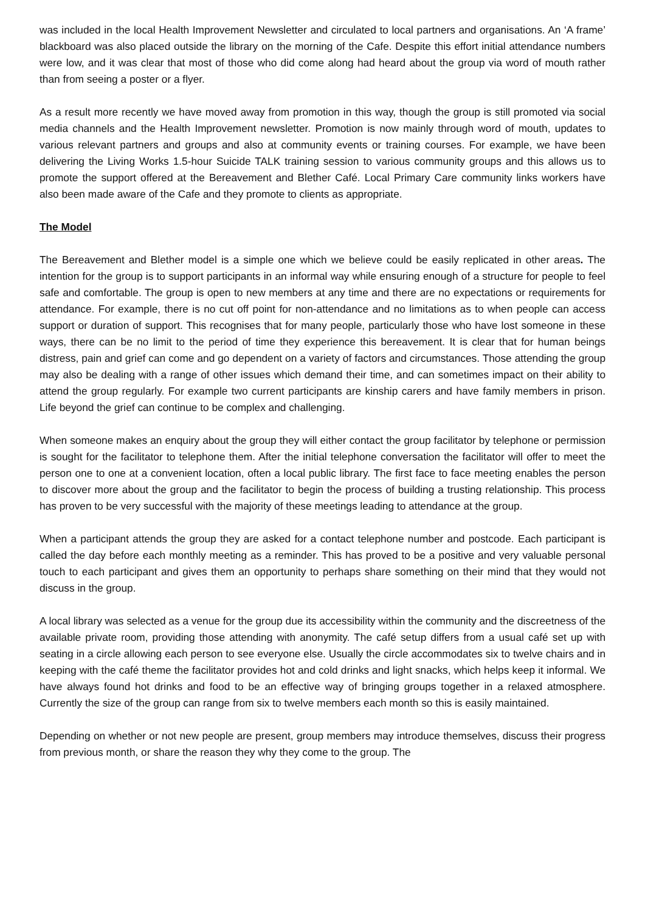was included in the local Health Improvement Newsletter and circulated to local partners and organisations. An ‘A frame’ blackboard was also placed outside the library on the morning of the Cafe. Despite this effort initial attendance numbers were low, and it was clear that most of those who did come along had heard about the group via word of mouth rather than from seeing a poster or a flyer.
As a result more recently we have moved away from promotion in this way, though the group is still promoted via social media channels and the Health Improvement newsletter. Promotion is now mainly through word of mouth, updates to various relevant partners and groups and also at community events or training courses. For example, we have been delivering the Living Works 1.5-hour Suicide TALK training session to various community groups and this allows us to promote the support offered at the Bereavement and Blether Café. Local Primary Care community links workers have also been made aware of the Cafe and they promote to clients as appropriate.
The Model
The Bereavement and Blether model is a simple one which we believe could be easily replicated in other areas. The intention for the group is to support participants in an informal way while ensuring enough of a structure for people to feel safe and comfortable. The group is open to new members at any time and there are no expectations or requirements for attendance. For example, there is no cut off point for non-attendance and no limitations as to when people can access support or duration of support. This recognises that for many people, particularly those who have lost someone in these ways, there can be no limit to the period of time they experience this bereavement. It is clear that for human beings distress, pain and grief can come and go dependent on a variety of factors and circumstances. Those attending the group may also be dealing with a range of other issues which demand their time, and can sometimes impact on their ability to attend the group regularly. For example two current participants are kinship carers and have family members in prison. Life beyond the grief can continue to be complex and challenging.
When someone makes an enquiry about the group they will either contact the group facilitator by telephone or permission is sought for the facilitator to telephone them. After the initial telephone conversation the facilitator will offer to meet the person one to one at a convenient location, often a local public library. The first face to face meeting enables the person to discover more about the group and the facilitator to begin the process of building a trusting relationship. This process has proven to be very successful with the majority of these meetings leading to attendance at the group.
When a participant attends the group they are asked for a contact telephone number and postcode. Each participant is called the day before each monthly meeting as a reminder. This has proved to be a positive and very valuable personal touch to each participant and gives them an opportunity to perhaps share something on their mind that they would not discuss in the group.
A local library was selected as a venue for the group due its accessibility within the community and the discreetness of the available private room, providing those attending with anonymity. The café setup differs from a usual café set up with seating in a circle allowing each person to see everyone else. Usually the circle accommodates six to twelve chairs and in keeping with the café theme the facilitator provides hot and cold drinks and light snacks, which helps keep it informal. We have always found hot drinks and food to be an effective way of bringing groups together in a relaxed atmosphere. Currently the size of the group can range from six to twelve members each month so this is easily maintained.
Depending on whether or not new people are present, group members may introduce themselves, discuss their progress from previous month, or share the reason they why they come to the group. The